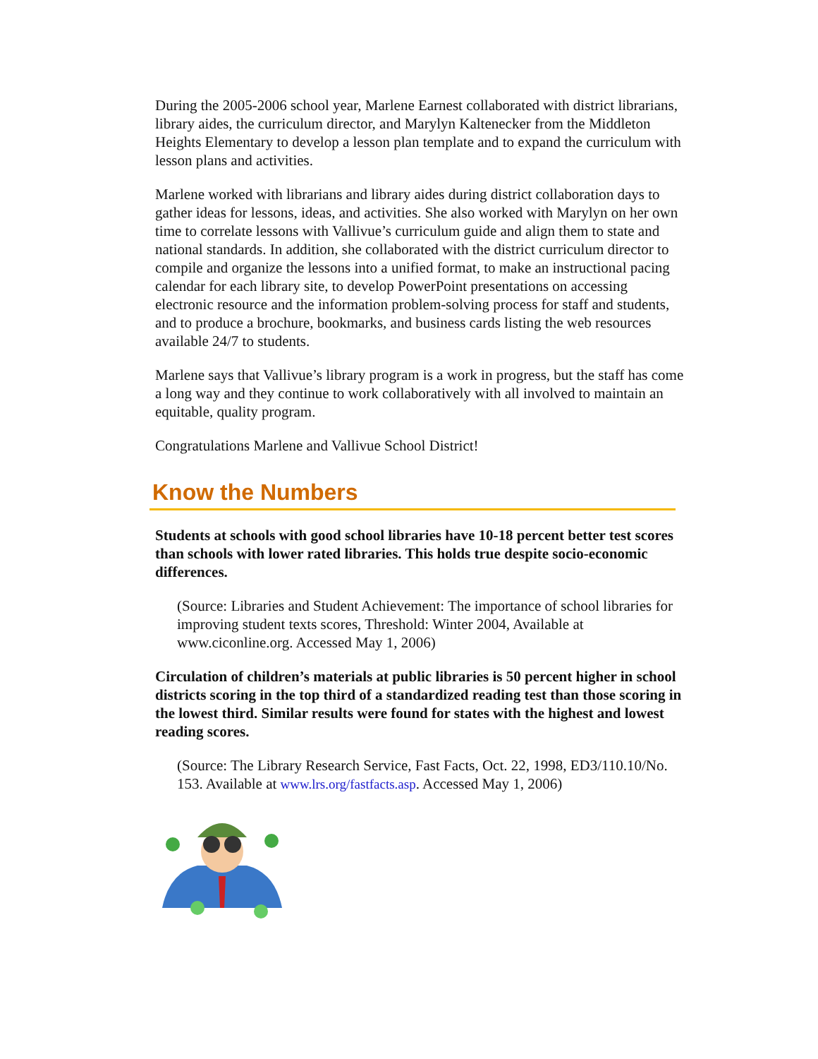During the 2005-2006 school year, Marlene Earnest collaborated with district librarians, library aides, the curriculum director, and Marylyn Kaltenecker from the Middleton Heights Elementary to develop a lesson plan template and to expand the curriculum with lesson plans and activities.
Marlene worked with librarians and library aides during district collaboration days to gather ideas for lessons, ideas, and activities. She also worked with Marylyn on her own time to correlate lessons with Vallivue’s curriculum guide and align them to state and national standards. In addition, she collaborated with the district curriculum director to compile and organize the lessons into a unified format, to make an instructional pacing calendar for each library site, to develop PowerPoint presentations on accessing electronic resource and the information problem-solving process for staff and students, and to produce a brochure, bookmarks, and business cards listing the web resources available 24/7 to students.
Marlene says that Vallivue’s library program is a work in progress, but the staff has come a long way and they continue to work collaboratively with all involved to maintain an equitable, quality program.
Congratulations Marlene and Vallivue School District!
Know the Numbers
Students at schools with good school libraries have 10-18 percent better test scores than schools with lower rated libraries. This holds true despite socio-economic differences.
(Source: Libraries and Student Achievement: The importance of school libraries for improving student texts scores, Threshold: Winter 2004, Available at www.ciconline.org. Accessed May 1, 2006)
Circulation of children’s materials at public libraries is 50 percent higher in school districts scoring in the top third of a standardized reading test than those scoring in the lowest third. Similar results were found for states with the highest and lowest reading scores.
(Source: The Library Research Service, Fast Facts, Oct. 22, 1998, ED3/110.10/No. 153. Available at www.lrs.org/fastfacts.asp. Accessed May 1, 2006)